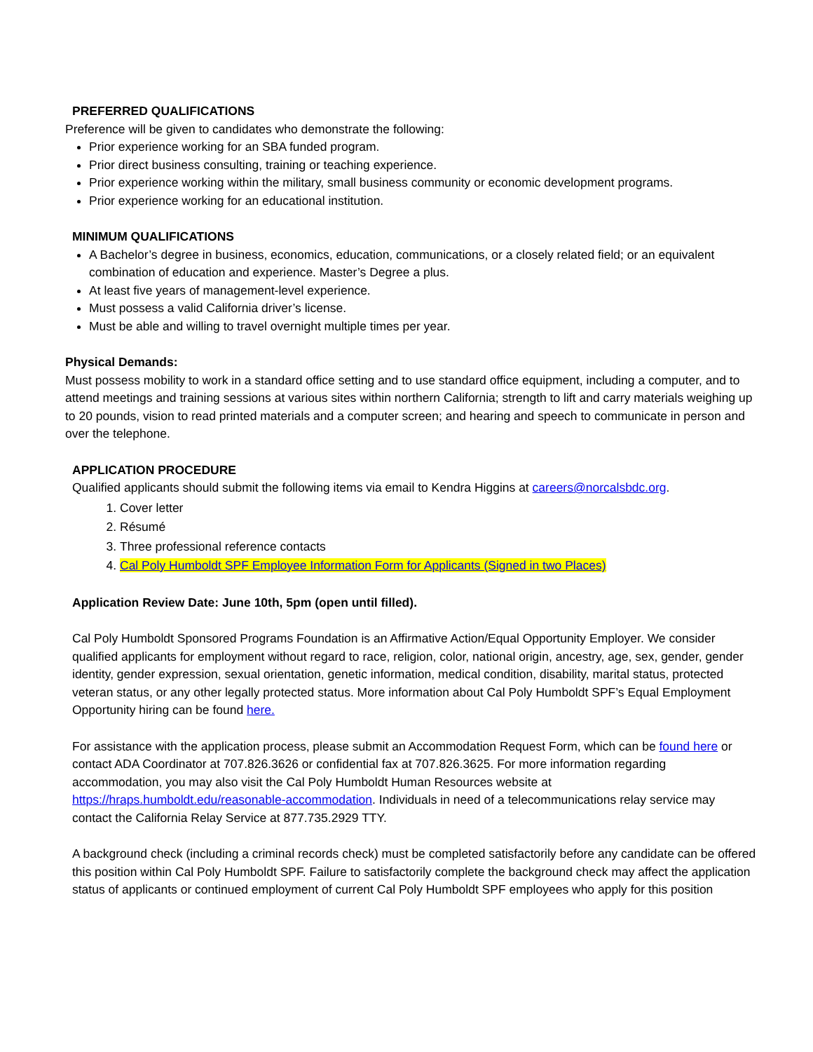PREFERRED QUALIFICATIONS
Preference will be given to candidates who demonstrate the following:
Prior experience working for an SBA funded program.
Prior direct business consulting, training or teaching experience.
Prior experience working within the military, small business community or economic development programs.
Prior experience working for an educational institution.
MINIMUM QUALIFICATIONS
A Bachelor’s degree in business, economics, education, communications, or a closely related field; or an equivalent combination of education and experience. Master’s Degree a plus.
At least five years of management-level experience.
Must possess a valid California driver’s license.
Must be able and willing to travel overnight multiple times per year.
Physical Demands:
Must possess mobility to work in a standard office setting and to use standard office equipment, including a computer, and to attend meetings and training sessions at various sites within northern California; strength to lift and carry materials weighing up to 20 pounds, vision to read printed materials and a computer screen; and hearing and speech to communicate in person and over the telephone.
APPLICATION PROCEDURE
Qualified applicants should submit the following items via email to Kendra Higgins at careers@norcalsbdc.org.
1. Cover letter
2. Résumé
3. Three professional reference contacts
4. Cal Poly Humboldt SPF Employee Information Form for Applicants (Signed in two Places)
Application Review Date: June 10th, 5pm (open until filled).
Cal Poly Humboldt Sponsored Programs Foundation is an Affirmative Action/Equal Opportunity Employer. We consider qualified applicants for employment without regard to race, religion, color, national origin, ancestry, age, sex, gender, gender identity, gender expression, sexual orientation, genetic information, medical condition, disability, marital status, protected veteran status, or any other legally protected status. More information about Cal Poly Humboldt SPF’s Equal Employment Opportunity hiring can be found here.
For assistance with the application process, please submit an Accommodation Request Form, which can be found here or contact ADA Coordinator at 707.826.3626 or confidential fax at 707.826.3625. For more information regarding accommodation, you may also visit the Cal Poly Humboldt Human Resources website at https://hraps.humboldt.edu/reasonable-accommodation. Individuals in need of a telecommunications relay service may contact the California Relay Service at 877.735.2929 TTY.
A background check (including a criminal records check) must be completed satisfactorily before any candidate can be offered this position within Cal Poly Humboldt SPF. Failure to satisfactorily complete the background check may affect the application status of applicants or continued employment of current Cal Poly Humboldt SPF employees who apply for this position